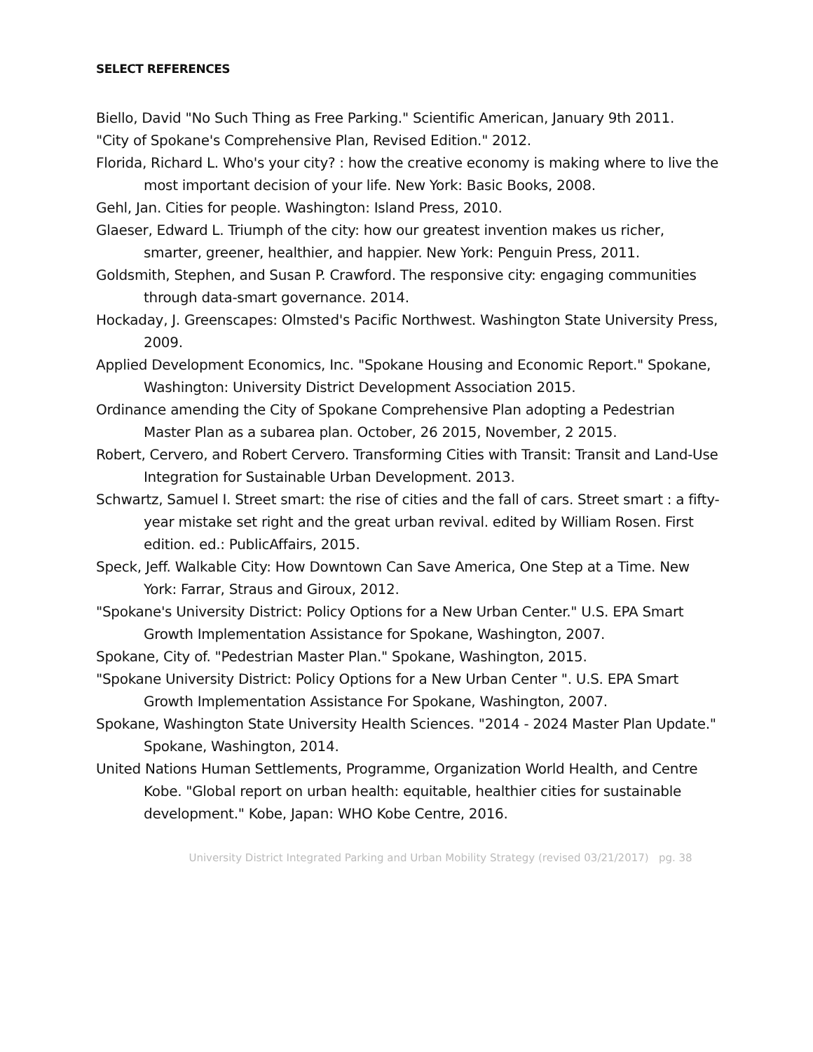SELECT REFERENCES
Biello, David "No Such Thing as Free Parking." Scientific American, January 9th 2011.
"City of Spokane's Comprehensive Plan, Revised Edition." 2012.
Florida, Richard L. Who's your city? : how the creative economy is making where to live the most important decision of your life. New York: Basic Books, 2008.
Gehl, Jan. Cities for people. Washington: Island Press, 2010.
Glaeser, Edward L. Triumph of the city: how our greatest invention makes us richer, smarter, greener, healthier, and happier. New York: Penguin Press, 2011.
Goldsmith, Stephen, and Susan P. Crawford. The responsive city: engaging communities through data-smart governance. 2014.
Hockaday, J. Greenscapes: Olmsted's Pacific Northwest. Washington State University Press, 2009.
Applied Development Economics, Inc. "Spokane Housing and Economic Report." Spokane, Washington: University District Development Association 2015.
Ordinance amending the City of Spokane Comprehensive Plan adopting a Pedestrian Master Plan as a subarea plan. October, 26 2015, November, 2 2015.
Robert, Cervero, and Robert Cervero. Transforming Cities with Transit: Transit and Land-Use Integration for Sustainable Urban Development. 2013.
Schwartz, Samuel I. Street smart: the rise of cities and the fall of cars. Street smart : a fifty-year mistake set right and the great urban revival. edited by William Rosen. First edition. ed.: PublicAffairs, 2015.
Speck, Jeff. Walkable City: How Downtown Can Save America, One Step at a Time. New York: Farrar, Straus and Giroux, 2012.
"Spokane's University District: Policy Options for a New Urban Center." U.S. EPA Smart Growth Implementation Assistance for Spokane, Washington, 2007.
Spokane, City of. "Pedestrian Master Plan." Spokane, Washington, 2015.
"Spokane University District: Policy Options for a New Urban Center ". U.S. EPA Smart Growth Implementation Assistance For Spokane, Washington, 2007.
Spokane, Washington State University Health Sciences. "2014 - 2024 Master Plan Update." Spokane, Washington, 2014.
United Nations Human Settlements, Programme, Organization World Health, and Centre Kobe. "Global report on urban health: equitable, healthier cities for sustainable development." Kobe, Japan: WHO Kobe Centre, 2016.
University District Integrated Parking and Urban Mobility Strategy (revised 03/21/2017) pg. 38